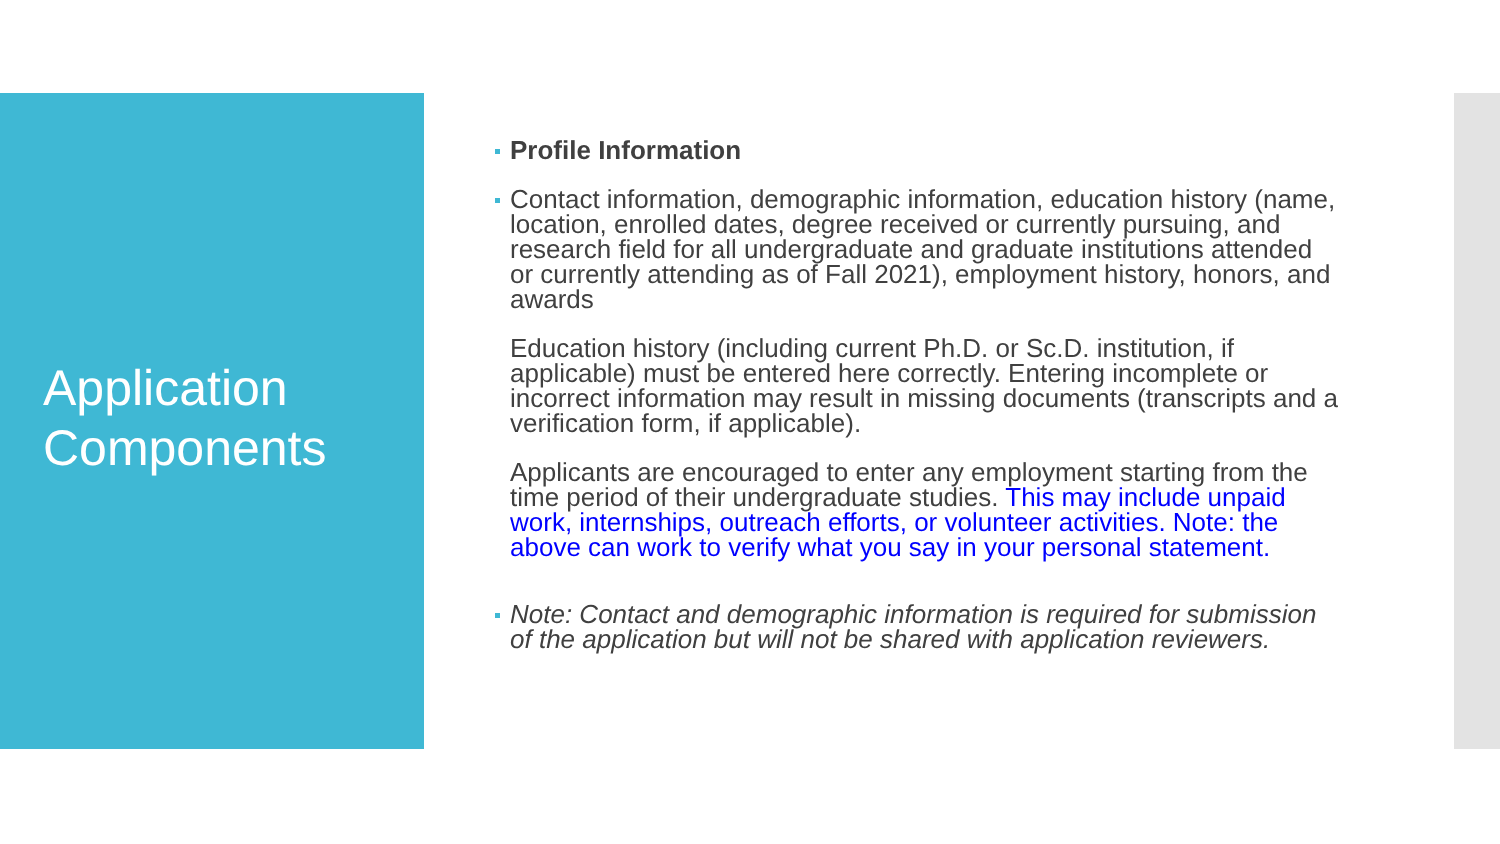Application
Components
Profile Information
Contact information, demographic information, education history (name, location, enrolled dates, degree received or currently pursuing, and research field for all undergraduate and graduate institutions attended or currently attending as of Fall 2021), employment history, honors, and awards
Education history (including current Ph.D. or Sc.D. institution, if applicable) must be entered here correctly. Entering incomplete or incorrect information may result in missing documents (transcripts and a verification form, if applicable).
Applicants are encouraged to enter any employment starting from the time period of their undergraduate studies. This may include unpaid work, internships, outreach efforts, or volunteer activities. Note: the above can work to verify what you say in your personal statement.
Note: Contact and demographic information is required for submission of the application but will not be shared with application reviewers.